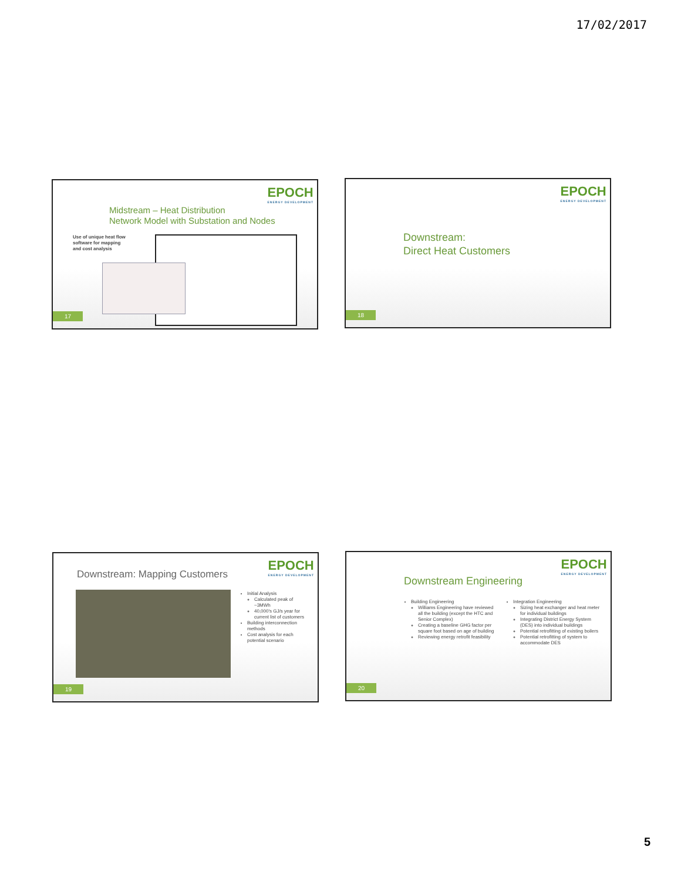17/02/2017
EPOCH
ENERGY DEVELOPMENT
Midstream – Heat Distribution
Network Model with Substation and Nodes
Use of unique heat flow
software for mapping
and cost analysis
17
EPOCH
ENERGY DEVELOPMENT
Downstream:
Direct Heat Customers
18
EPOCH
ENERGY DEVELOPMENT
Downstream: Mapping Customers
Initial Analysis
Calculated peak of ~3MWh
40,000's GJ/s year for current list of customers
Building interconnection methods
Cost analysis for each potential scenario
19
EPOCH
ENERGY DEVELOPMENT
Downstream Engineering
Building Engineering
Williams Engineering have reviewed all the building (except the HTC and Senior Complex)
Creating a baseline GHG factor per square foot based on age of building
Reviewing energy retrofit feasibility
Integration Engineering
Sizing heat exchanger and heat meter for individual buildings
Integrating District Energy System (DES) into individual buildings
Potential retrofitting of existing boilers
Potential retrofitting of system to accommodate DES
20
5